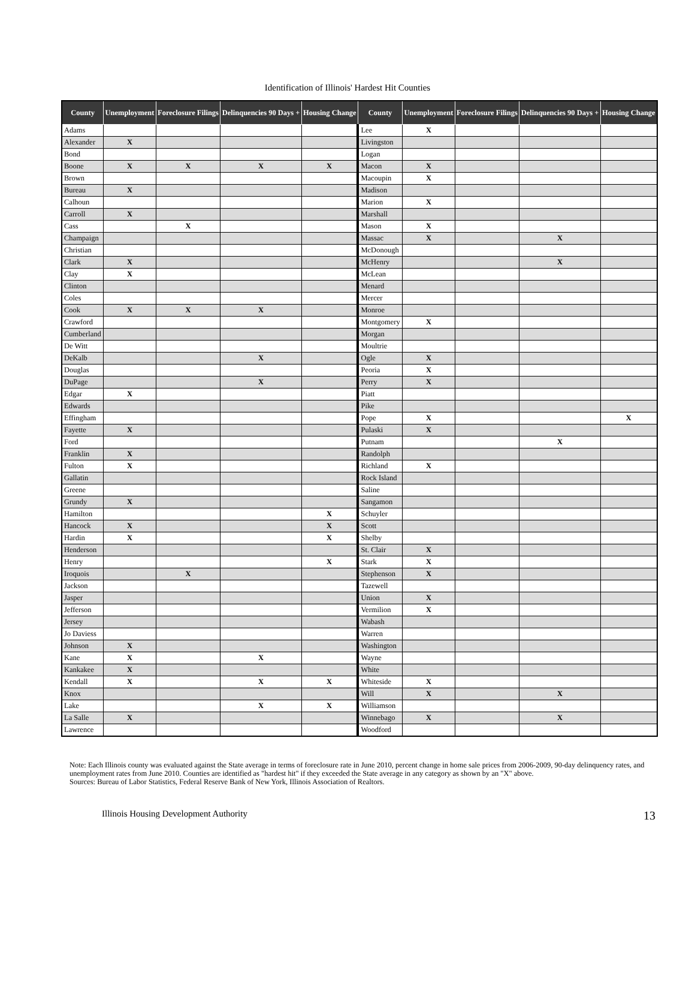Identification of Illinois' Hardest Hit Counties
| County | Unemployment | Foreclosure Filings | Delinquencies 90 Days + | Housing Change | County | Unemployment | Foreclosure Filings | Delinquencies 90 Days + | Housing Change |
| --- | --- | --- | --- | --- | --- | --- | --- | --- | --- |
| Adams | | | | | Lee | X | | | |
| Alexander | X | | | | Livingston | | | | |
| Bond | | | | | Logan | | | | |
| Boone | X | X | X | X | Macon | X | | | |
| Brown | | | | | Macoupin | X | | | |
| Bureau | X | | | | Madison | | | | |
| Calhoun | | | | | Marion | X | | | |
| Carroll | X | | | | Marshall | | | | |
| Cass | | X | | | Mason | X | | | |
| Champaign | | | | | Massac | X | | X | |
| Christian | | | | | McDonough | | | | |
| Clark | X | | | | McHenry | | | X | |
| Clay | X | | | | McLean | | | | |
| Clinton | | | | | Menard | | | | |
| Coles | | | | | Mercer | | | | |
| Cook | X | X | X | | Monroe | | | | |
| Crawford | | | | | Montgomery | X | | | |
| Cumberland | | | | | Morgan | | | | |
| De Witt | | | | | Moultrie | | | | |
| DeKalb | | | X | | Ogle | X | | | |
| Douglas | | | | | Peoria | X | | | |
| DuPage | | | X | | Perry | X | | | |
| Edgar | X | | | | Piatt | | | | |
| Edwards | | | | | Pike | | | | |
| Effingham | | | | | Pope | X | | | X |
| Fayette | X | | | | Pulaski | X | | | |
| Ford | | | | | Putnam | | | X | |
| Franklin | X | | | | Randolph | | | | |
| Fulton | X | | | | Richland | X | | | |
| Gallatin | | | | | Rock Island | | | | |
| Greene | | | | | Saline | | | | |
| Grundy | X | | | | Sangamon | | | | |
| Hamilton | | | | X | Schuyler | | | | |
| Hancock | X | | | X | Scott | | | | |
| Hardin | X | | | X | Shelby | | | | |
| Henderson | | | | | St. Clair | X | | | |
| Henry | | | | X | Stark | X | | | |
| Iroquois | | X | | | Stephenson | X | | | |
| Jackson | | | | | Tazewell | | | | |
| Jasper | | | | | Union | X | | | |
| Jefferson | | | | | Vermilion | X | | | |
| Jersey | | | | | Wabash | | | | |
| Jo Daviess | | | | | Warren | | | | |
| Johnson | X | | | | Washington | | | | |
| Kane | X | | X | | Wayne | | | | |
| Kankakee | X | | | | White | | | | |
| Kendall | X | | X | X | Whiteside | X | | | |
| Knox | | | | | Will | X | | X | |
| Lake | | | X | X | Williamson | | | | |
| La Salle | X | | | | Winnebago | X | | X | |
| Lawrence | | | | | Woodford | | | | |
Note: Each Illinois county was evaluated against the State average in terms of foreclosure rate in June 2010, percent change in home sale prices from 2006-2009, 90-day delinquency rates, and unemployment rates from June 2010. Counties are identified as "hardest hit" if they exceeded the State average in any category as shown by an "X" above.
Sources: Bureau of Labor Statistics, Federal Reserve Bank of New York, Illinois Association of Realtors.
Illinois Housing Development Authority 13